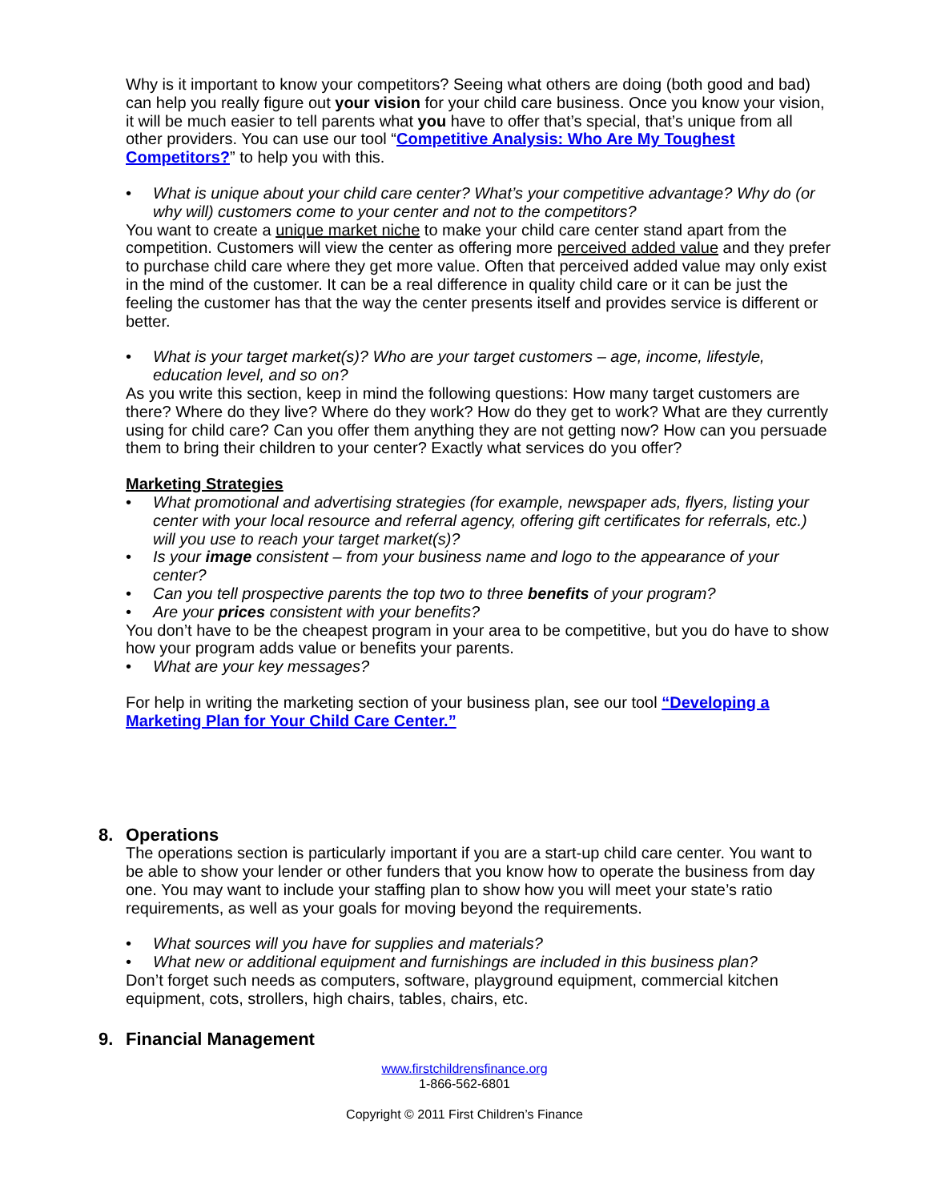Why is it important to know your competitors? Seeing what others are doing (both good and bad) can help you really figure out your vision for your child care business. Once you know your vision, it will be much easier to tell parents what you have to offer that’s special, that’s unique from all other providers. You can use our tool “Competitive Analysis: Who Are My Toughest Competitors?” to help you with this.
• What is unique about your child care center? What’s your competitive advantage? Why do (or why will) customers come to your center and not to the competitors?
You want to create a unique market niche to make your child care center stand apart from the competition. Customers will view the center as offering more perceived added value and they prefer to purchase child care where they get more value. Often that perceived added value may only exist in the mind of the customer. It can be a real difference in quality child care or it can be just the feeling the customer has that the way the center presents itself and provides service is different or better.
• What is your target market(s)? Who are your target customers – age, income, lifestyle, education level, and so on?
As you write this section, keep in mind the following questions: How many target customers are there? Where do they live? Where do they work? How do they get to work? What are they currently using for child care? Can you offer them anything they are not getting now? How can you persuade them to bring their children to your center? Exactly what services do you offer?
Marketing Strategies
• What promotional and advertising strategies (for example, newspaper ads, flyers, listing your center with your local resource and referral agency, offering gift certificates for referrals, etc.) will you use to reach your target market(s)?
• Is your image consistent – from your business name and logo to the appearance of your center?
• Can you tell prospective parents the top two to three benefits of your program?
• Are your prices consistent with your benefits?
You don’t have to be the cheapest program in your area to be competitive, but you do have to show how your program adds value or benefits your parents.
• What are your key messages?
For help in writing the marketing section of your business plan, see our tool “Developing a Marketing Plan for Your Child Care Center.”
8. Operations
The operations section is particularly important if you are a start-up child care center. You want to be able to show your lender or other funders that you know how to operate the business from day one. You may want to include your staffing plan to show how you will meet your state’s ratio requirements, as well as your goals for moving beyond the requirements.
• What sources will you have for supplies and materials?
• What new or additional equipment and furnishings are included in this business plan?
Don’t forget such needs as computers, software, playground equipment, commercial kitchen equipment, cots, strollers, high chairs, tables, chairs, etc.
9. Financial Management
www.firstchildrensfinance.org
1-866-562-6801
Copyright © 2011 First Children’s Finance